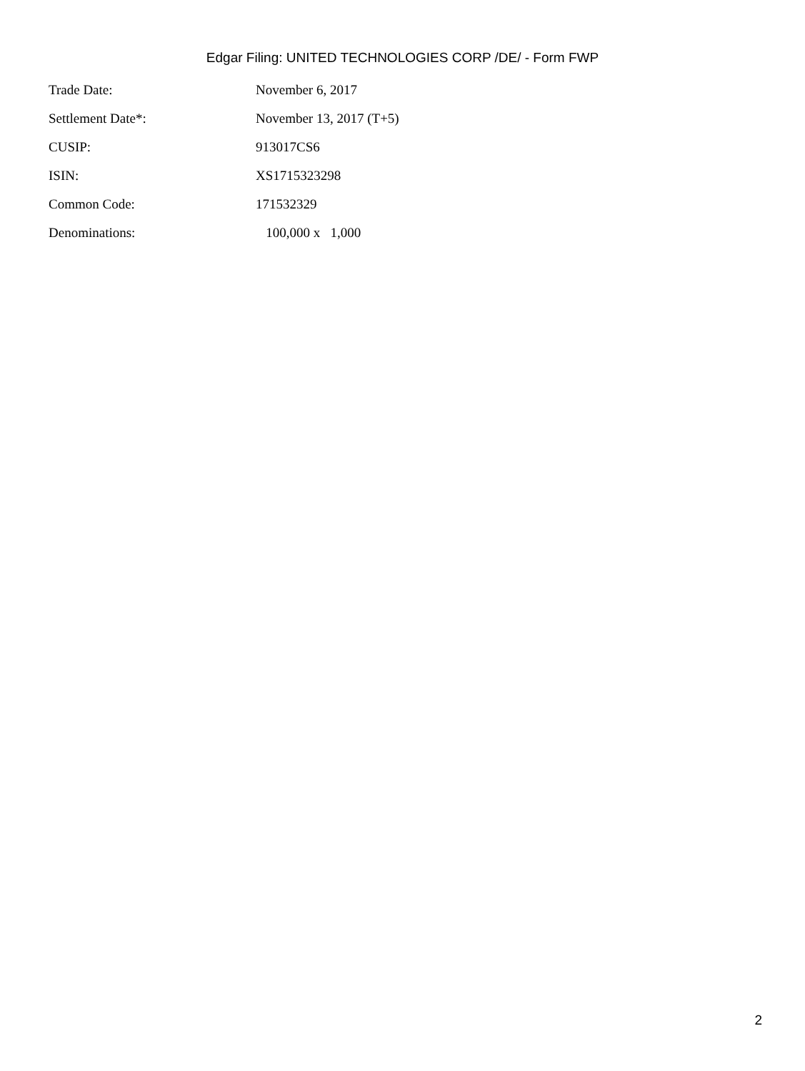Edgar Filing: UNITED TECHNOLOGIES CORP /DE/ - Form FWP
| Trade Date: | November 6, 2017 |
| Settlement Date*: | November 13, 2017 (T+5) |
| CUSIP: | 913017CS6 |
| ISIN: | XS1715323298 |
| Common Code: | 171532329 |
| Denominations: | 100,000 x 1,000 |
2